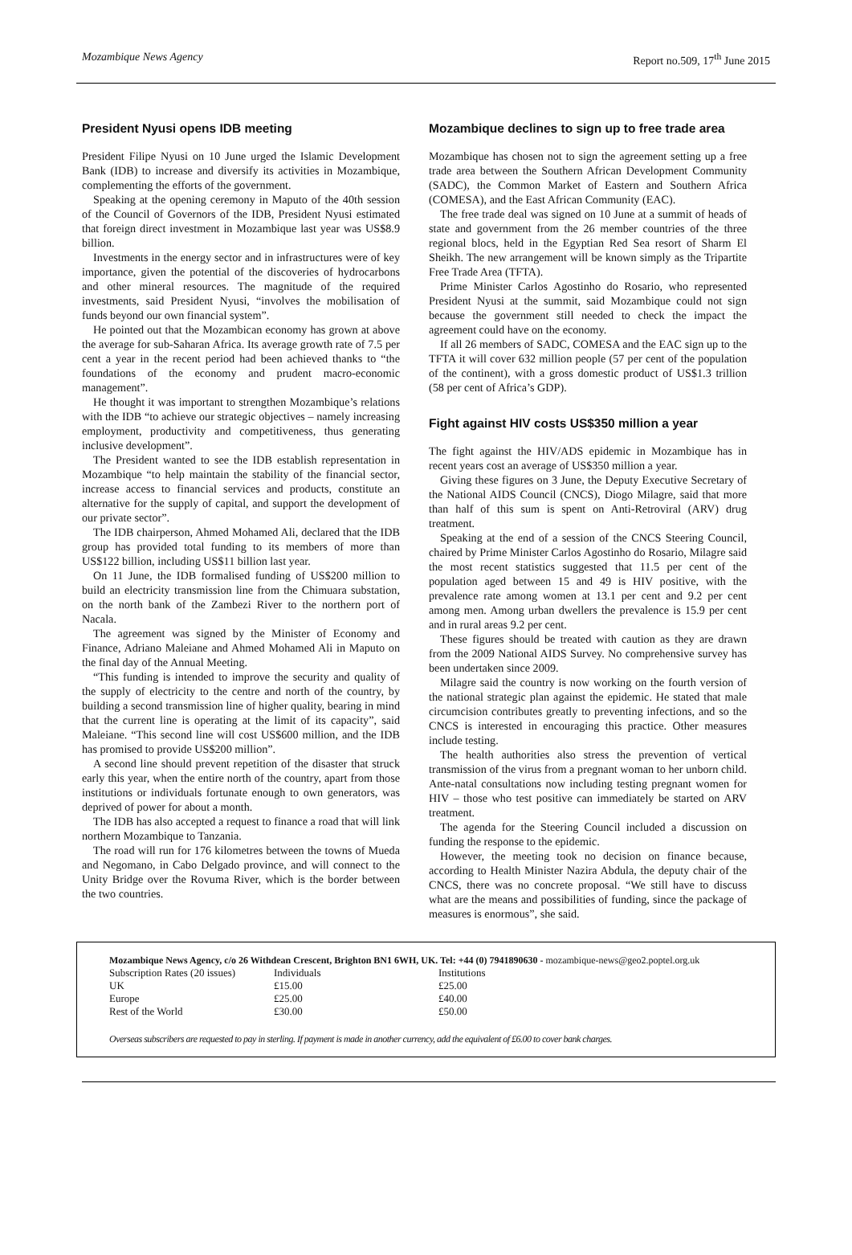Mozambique News Agency Report no.509, 17<sup>th</sup> June 2015
President Nyusi opens IDB meeting
President Filipe Nyusi on 10 June urged the Islamic Development Bank (IDB) to increase and diversify its activities in Mozambique, complementing the efforts of the government.
Speaking at the opening ceremony in Maputo of the 40th session of the Council of Governors of the IDB, President Nyusi estimated that foreign direct investment in Mozambique last year was US$8.9 billion.
Investments in the energy sector and in infrastructures were of key importance, given the potential of the discoveries of hydrocarbons and other mineral resources. The magnitude of the required investments, said President Nyusi, “involves the mobilisation of funds beyond our own financial system”.
He pointed out that the Mozambican economy has grown at above the average for sub-Saharan Africa. Its average growth rate of 7.5 per cent a year in the recent period had been achieved thanks to “the foundations of the economy and prudent macro-economic management”.
He thought it was important to strengthen Mozambique’s relations with the IDB “to achieve our strategic objectives – namely increasing employment, productivity and competitiveness, thus generating inclusive development”.
The President wanted to see the IDB establish representation in Mozambique “to help maintain the stability of the financial sector, increase access to financial services and products, constitute an alternative for the supply of capital, and support the development of our private sector”.
The IDB chairperson, Ahmed Mohamed Ali, declared that the IDB group has provided total funding to its members of more than US$122 billion, including US$11 billion last year.
On 11 June, the IDB formalised funding of US$200 million to build an electricity transmission line from the Chimuara substation, on the north bank of the Zambezi River to the northern port of Nacala.
The agreement was signed by the Minister of Economy and Finance, Adriano Maleiane and Ahmed Mohamed Ali in Maputo on the final day of the Annual Meeting.
“This funding is intended to improve the security and quality of the supply of electricity to the centre and north of the country, by building a second transmission line of higher quality, bearing in mind that the current line is operating at the limit of its capacity”, said Maleiane. “This second line will cost US$600 million, and the IDB has promised to provide US$200 million”.
A second line should prevent repetition of the disaster that struck early this year, when the entire north of the country, apart from those institutions or individuals fortunate enough to own generators, was deprived of power for about a month.
The IDB has also accepted a request to finance a road that will link northern Mozambique to Tanzania.
The road will run for 176 kilometres between the towns of Mueda and Negomano, in Cabo Delgado province, and will connect to the Unity Bridge over the Rovuma River, which is the border between the two countries.
Mozambique declines to sign up to free trade area
Mozambique has chosen not to sign the agreement setting up a free trade area between the Southern African Development Community (SADC), the Common Market of Eastern and Southern Africa (COMESA), and the East African Community (EAC).
The free trade deal was signed on 10 June at a summit of heads of state and government from the 26 member countries of the three regional blocs, held in the Egyptian Red Sea resort of Sharm El Sheikh. The new arrangement will be known simply as the Tripartite Free Trade Area (TFTA).
Prime Minister Carlos Agostinho do Rosario, who represented President Nyusi at the summit, said Mozambique could not sign because the government still needed to check the impact the agreement could have on the economy.
If all 26 members of SADC, COMESA and the EAC sign up to the TFTA it will cover 632 million people (57 per cent of the population of the continent), with a gross domestic product of US$1.3 trillion (58 per cent of Africa’s GDP).
Fight against HIV costs US$350 million a year
The fight against the HIV/ADS epidemic in Mozambique has in recent years cost an average of US$350 million a year.
Giving these figures on 3 June, the Deputy Executive Secretary of the National AIDS Council (CNCS), Diogo Milagre, said that more than half of this sum is spent on Anti-Retroviral (ARV) drug treatment.
Speaking at the end of a session of the CNCS Steering Council, chaired by Prime Minister Carlos Agostinho do Rosario, Milagre said the most recent statistics suggested that 11.5 per cent of the population aged between 15 and 49 is HIV positive, with the prevalence rate among women at 13.1 per cent and 9.2 per cent among men. Among urban dwellers the prevalence is 15.9 per cent and in rural areas 9.2 per cent.
These figures should be treated with caution as they are drawn from the 2009 National AIDS Survey. No comprehensive survey has been undertaken since 2009.
Milagre said the country is now working on the fourth version of the national strategic plan against the epidemic. He stated that male circumcision contributes greatly to preventing infections, and so the CNCS is interested in encouraging this practice. Other measures include testing.
The health authorities also stress the prevention of vertical transmission of the virus from a pregnant woman to her unborn child. Ante-natal consultations now including testing pregnant women for HIV – those who test positive can immediately be started on ARV treatment.
The agenda for the Steering Council included a discussion on funding the response to the epidemic.
However, the meeting took no decision on finance because, according to Health Minister Nazira Abdula, the deputy chair of the CNCS, there was no concrete proposal. “We still have to discuss what are the means and possibilities of funding, since the package of measures is enormous”, she said.
Mozambique News Agency, c/o 26 Withdean Crescent, Brighton BN1 6WH, UK. Tel: +44 (0) 7941890630 - mozambique-news@geo2.poptel.org.uk
| Subscription Rates (20 issues) | Individuals | Institutions |
| UK | £15.00 | £25.00 |
| Europe | £25.00 | £40.00 |
| Rest of the World | £30.00 | £50.00 |
Overseas subscribers are requested to pay in sterling. If payment is made in another currency, add the equivalent of £6.00 to cover bank charges.